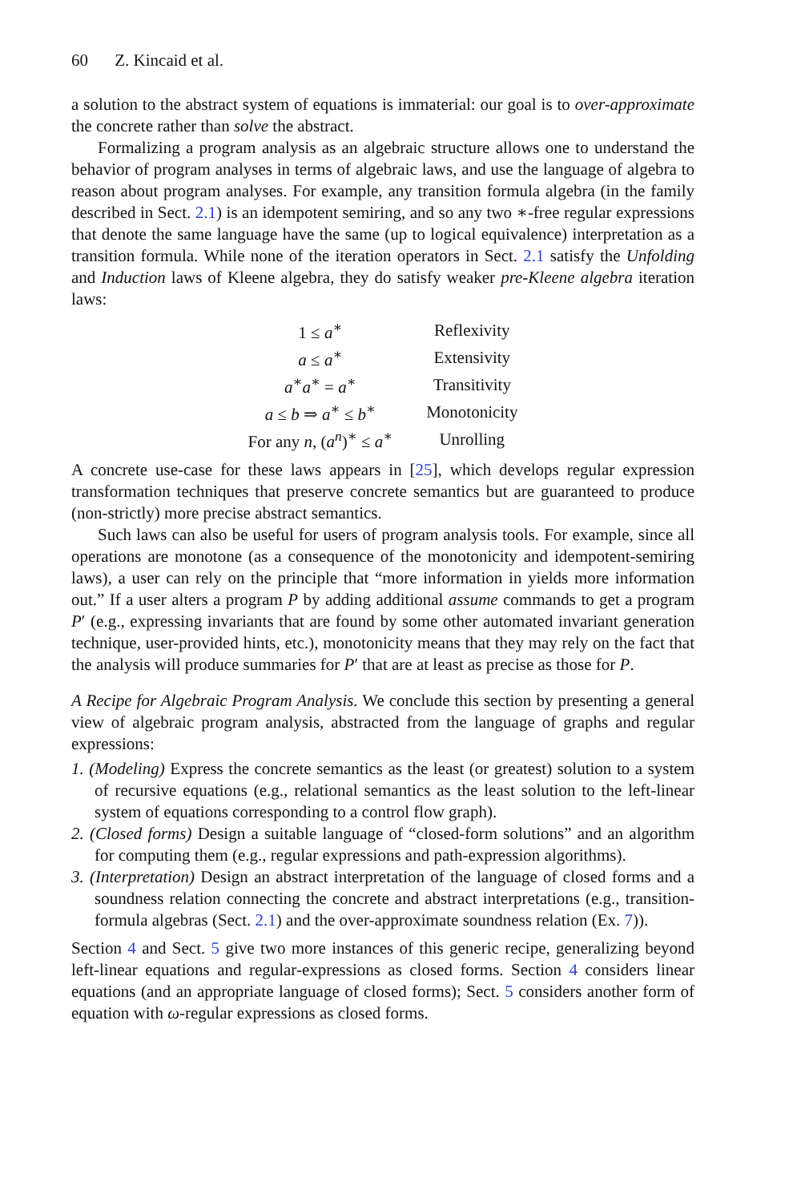60 Z. Kincaid et al.
a solution to the abstract system of equations is immaterial: our goal is to over-approximate the concrete rather than solve the abstract.
Formalizing a program analysis as an algebraic structure allows one to understand the behavior of program analyses in terms of algebraic laws, and use the language of algebra to reason about program analyses. For example, any transition formula algebra (in the family described in Sect. 2.1) is an idempotent semiring, and so any two ∗-free regular expressions that denote the same language have the same (up to logical equivalence) interpretation as a transition formula. While none of the iteration operators in Sect. 2.1 satisfy the Unfolding and Induction laws of Kleene algebra, they do satisfy weaker pre-Kleene algebra iteration laws:
| 1 ≤ a<sup>∗</sup> | Reflexivity |
| a ≤ a<sup>∗</sup> | Extensivity |
| a<sup>∗</sup> a<sup>∗</sup> = a<sup>∗</sup> | Transitivity |
| a ≤ b ⇒ a<sup>∗</sup> ≤ b<sup>∗</sup> | Monotonicity |
| For any n , ( a<sup>n</sup>)<sup>∗</sup> ≤ a<sup>∗</sup> | Unrolling |
A concrete use-case for these laws appears in [25], which develops regular expression transformation techniques that preserve concrete semantics but are guaranteed to produce (non-strictly) more precise abstract semantics.
Such laws can also be useful for users of program analysis tools. For example, since all operations are monotone (as a consequence of the monotonicity and idempotent-semiring laws), a user can rely on the principle that “more information in yields more information out.” If a user alters a program P by adding additional assume commands to get a program P′ (e.g., expressing invariants that are found by some other automated invariant generation technique, user-provided hints, etc.), monotonicity means that they may rely on the fact that the analysis will produce summaries for P′ that are at least as precise as those for P.
A Recipe for Algebraic Program Analysis. We conclude this section by presenting a general view of algebraic program analysis, abstracted from the language of graphs and regular expressions:
1. (Modeling) Express the concrete semantics as the least (or greatest) solution to a system of recursive equations (e.g., relational semantics as the least solution to the left-linear system of equations corresponding to a control flow graph).
2. (Closed forms) Design a suitable language of “closed-form solutions” and an algorithm for computing them (e.g., regular expressions and path-expression algorithms).
3. (Interpretation) Design an abstract interpretation of the language of closed forms and a soundness relation connecting the concrete and abstract interpretations (e.g., transition-formula algebras (Sect. 2.1) and the over-approximate soundness relation (Ex. 7)).
Section 4 and Sect. 5 give two more instances of this generic recipe, generalizing beyond left-linear equations and regular-expressions as closed forms. Section 4 considers linear equations (and an appropriate language of closed forms); Sect. 5 considers another form of equation with ω-regular expressions as closed forms.